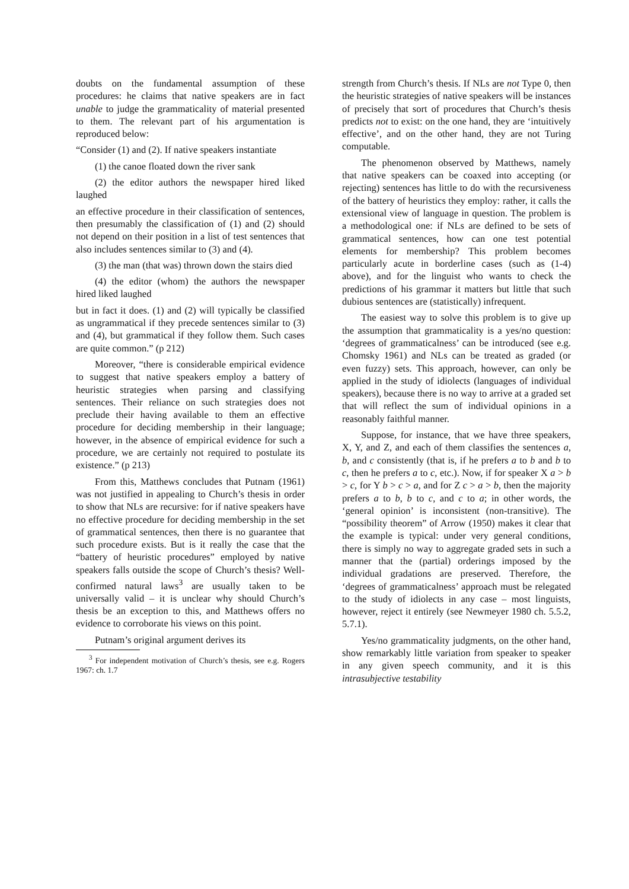doubts on the fundamental assumption of these procedures: he claims that native speakers are in fact unable to judge the grammaticality of material presented to them. The relevant part of his argumentation is reproduced below:
“Consider (1) and (2). If native speakers instantiate
(1) the canoe floated down the river sank
(2) the editor authors the newspaper hired liked laughed
an effective procedure in their classification of sentences, then presumably the classification of (1) and (2) should not depend on their position in a list of test sentences that also includes sentences similar to (3) and (4).
(3) the man (that was) thrown down the stairs died
(4) the editor (whom) the authors the newspaper hired liked laughed
but in fact it does. (1) and (2) will typically be classified as ungrammatical if they precede sentences similar to (3) and (4), but grammatical if they follow them. Such cases are quite common.” (p 212)
Moreover, “there is considerable empirical evidence to suggest that native speakers employ a battery of heuristic strategies when parsing and classifying sentences. Their reliance on such strategies does not preclude their having available to them an effective procedure for deciding membership in their language; however, in the absence of empirical evidence for such a procedure, we are certainly not required to postulate its existence.” (p 213)
From this, Matthews concludes that Putnam (1961) was not justified in appealing to Church’s thesis in order to show that NLs are recursive: for if native speakers have no effective procedure for deciding membership in the set of grammatical sentences, then there is no guarantee that such procedure exists. But is it really the case that the “battery of heuristic procedures” employed by native speakers falls outside the scope of Church’s thesis? Well- confirmed natural laws<sup>3</sup> are usually taken to be universally valid – it is unclear why should Church’s thesis be an exception to this, and Matthews offers no evidence to corroborate his views on this point.
Putnam’s original argument derives its
<sup>3</sup> For independent motivation of Church’s thesis, see e.g. Rogers 1967: ch. 1.7
strength from Church’s thesis. If NLs are not Type 0, then the heuristic strategies of native speakers will be instances of precisely that sort of procedures that Church’s thesis predicts not to exist: on the one hand, they are ‘intuitively effective’, and on the other hand, they are not Turing computable.
The phenomenon observed by Matthews, namely that native speakers can be coaxed into accepting (or rejecting) sentences has little to do with the recursiveness of the battery of heuristics they employ: rather, it calls the extensional view of language in question. The problem is a methodological one: if NLs are defined to be sets of grammatical sentences, how can one test potential elements for membership? This problem becomes particularly acute in borderline cases (such as (1-4) above), and for the linguist who wants to check the predictions of his grammar it matters but little that such dubious sentences are (statistically) infrequent.
The easiest way to solve this problem is to give up the assumption that grammaticality is a yes/no question: ‘degrees of grammaticalness’ can be introduced (see e.g. Chomsky 1961) and NLs can be treated as graded (or even fuzzy) sets. This approach, however, can only be applied in the study of idiolects (languages of individual speakers), because there is no way to arrive at a graded set that will reflect the sum of individual opinions in a reasonably faithful manner.
Suppose, for instance, that we have three speakers, X, Y, and Z, and each of them classifies the sentences a, b, and c consistently (that is, if he prefers a to b and b to c, then he prefers a to c, etc.). Now, if for speaker X a > b > c, for Y b > c > a, and for Z c > a > b, then the majority prefers a to b, b to c, and c to a; in other words, the ‘general opinion’ is inconsistent (non-transitive). The “possibility theorem” of Arrow (1950) makes it clear that the example is typical: under very general conditions, there is simply no way to aggregate graded sets in such a manner that the (partial) orderings imposed by the individual gradations are preserved. Therefore, the ‘degrees of grammaticalness’ approach must be relegated to the study of idiolects in any case – most linguists, however, reject it entirely (see Newmeyer 1980 ch. 5.5.2, 5.7.1).
Yes/no grammaticality judgments, on the other hand, show remarkably little variation from speaker to speaker in any given speech community, and it is this intrasubjective testability